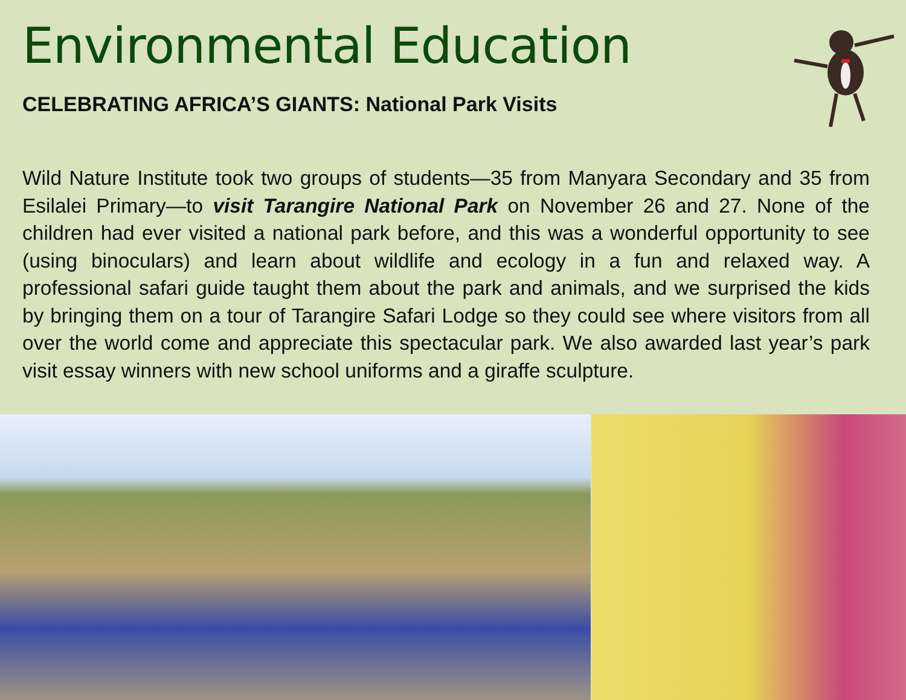Environmental Education
CELEBRATING AFRICA’S GIANTS: National Park Visits
Wild Nature Institute took two groups of students—35 from Manyara Secondary and 35 from Esilalei Primary—to visit Tarangire National Park on November 26 and 27. None of the children had ever visited a national park before, and this was a wonderful opportunity to see (using binoculars) and learn about wildlife and ecology in a fun and relaxed way. A professional safari guide taught them about the park and animals, and we surprised the kids by bringing them on a tour of Tarangire Safari Lodge so they could see where visitors from all over the world come and appreciate this spectacular park. We also awarded last year’s park visit essay winners with new school uniforms and a giraffe sculpture.